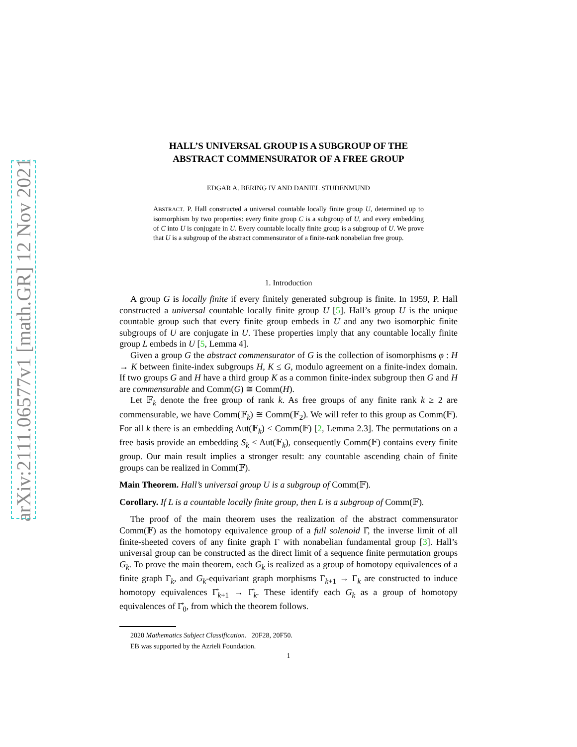arXiv:2111.06577v1 [math.GR] 12 Nov 2021
HALL’S UNIVERSAL GROUP IS A SUBGROUP OF THE
ABSTRACT COMMENSURATOR OF A FREE GROUP
EDGAR A. BERING IV AND DANIEL STUDENMUND
ABSTRACT. P. Hall constructed a universal countable locally finite group U, determined up to isomorphism by two properties: every finite group C is a subgroup of U, and every embedding of C into U is conjugate in U. Every countable locally finite group is a subgroup of U. We prove that U is a subgroup of the abstract commensurator of a finite-rank nonabelian free group.
1. Introduction
A group G is locally finite if every finitely generated subgroup is finite. In 1959, P. Hall constructed a universal countable locally finite group U [5]. Hall’s group U is the unique countable group such that every finite group embeds in U and any two isomorphic finite subgroups of U are conjugate in U. These properties imply that any countable locally finite group L embeds in U [5, Lemma 4].
Given a group G the abstract commensurator of G is the collection of isomorphisms φ : H → K between finite-index subgroups H, K ≤ G, modulo agreement on a finite-index domain. If two groups G and H have a third group K as a common finite-index subgroup then G and H are commensurable and Comm(G) ≅ Comm(H).
Let 𝔽<sub>k</sub> denote the free group of rank k. As free groups of any finite rank k ≥ 2 are commensurable, we have Comm(𝔽<sub>k</sub>) ≅ Comm(𝔽<sub>2</sub>). We will refer to this group as Comm(𝔽). For all k there is an embedding Aut(𝔽<sub>k</sub>) < Comm(𝔽) [2, Lemma 2.3]. The permutations on a free basis provide an embedding S<sub>k</sub> < Aut(𝔽<sub>k</sub>), consequently Comm(𝔽) contains every finite group. Our main result implies a stronger result: any countable ascending chain of finite groups can be realized in Comm(𝔽).
Main Theorem. Hall’s universal group U is a subgroup of Comm(𝔽).
Corollary. If L is a countable locally finite group, then L is a subgroup of Comm(𝔽).
The proof of the main theorem uses the realization of the abstract commensurator Comm(𝔽) as the homotopy equivalence group of a full solenoid Γ̂, the inverse limit of all finite-sheeted covers of any finite graph Γ with nonabelian fundamental group [3]. Hall’s universal group can be constructed as the direct limit of a sequence finite permutation groups G<sub>k</sub>. To prove the main theorem, each G<sub>k</sub> is realized as a group of homotopy equivalences of a finite graph Γ<sub>k</sub>, and G<sub>k</sub>-equivariant graph morphisms Γ<sub>k+1</sub> → Γ<sub>k</sub> are constructed to induce homotopy equivalences Γ̂<sub>k+1</sub> → Γ̂<sub>k</sub>. These identify each G<sub>k</sub> as a group of homotopy equivalences of Γ̂<sub>0</sub>, from which the theorem follows.
2020 Mathematics Subject Classification. 20F28, 20F50.
EB was supported by the Azrieli Foundation.
1